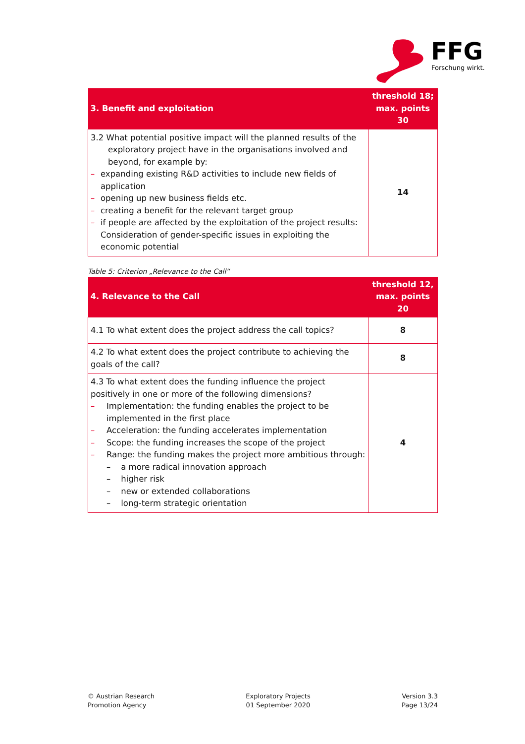FFG
Forschung wirkt.
| 3. Benefit and exploitation | threshold 18; max. points 30 |
| --- | --- |
| 3.2 What potential positive impact will the planned results of the exploratory project have in the organisations involved and beyond, for example by: – expanding existing R&D activities to include new fields of application – opening up new business fields etc. – creating a benefit for the relevant target group – if people are affected by the exploitation of the project results: Consideration of gender-specific issues in exploiting the economic potential | 14 |
Table 5: Criterion „Relevance to the Call“
| 4. Relevance to the Call | threshold 12, max. points 20 |
| --- | --- |
| 4.1 To what extent does the project address the call topics? | 8 |
| 4.2 To what extent does the project contribute to achieving the goals of the call? | 8 |
| 4.3 To what extent does the funding influence the project positively in one or more of the following dimensions? – Implementation: the funding enables the project to be implemented in the first place – Acceleration: the funding accelerates implementation – Scope: the funding increases the scope of the project – Range: the funding makes the project more ambitious through: – a more radical innovation approach – higher risk – new or extended collaborations – long-term strategic orientation | 4 |
© Austrian Research
Promotion Agency
Exploratory Projects
01 September 2020
Version 3.3
Page 13/24